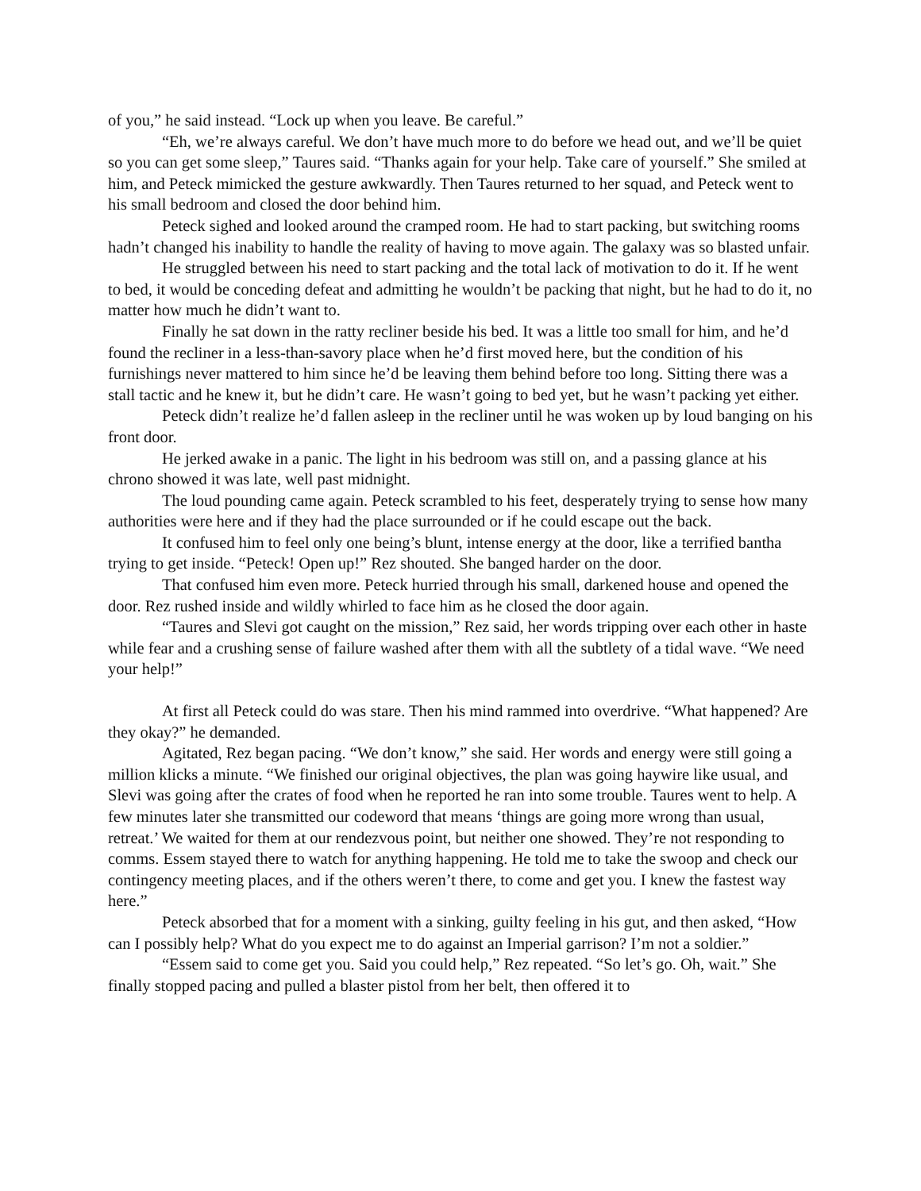of you,” he said instead. “Lock up when you leave. Be careful.”
“Eh, we’re always careful. We don’t have much more to do before we head out, and we’ll be quiet so you can get some sleep,” Taures said. “Thanks again for your help. Take care of yourself.” She smiled at him, and Peteck mimicked the gesture awkwardly. Then Taures returned to her squad, and Peteck went to his small bedroom and closed the door behind him.
Peteck sighed and looked around the cramped room. He had to start packing, but switching rooms hadn’t changed his inability to handle the reality of having to move again. The galaxy was so blasted unfair.
He struggled between his need to start packing and the total lack of motivation to do it. If he went to bed, it would be conceding defeat and admitting he wouldn’t be packing that night, but he had to do it, no matter how much he didn’t want to.
Finally he sat down in the ratty recliner beside his bed. It was a little too small for him, and he’d found the recliner in a less-than-savory place when he’d first moved here, but the condition of his furnishings never mattered to him since he’d be leaving them behind before too long. Sitting there was a stall tactic and he knew it, but he didn’t care. He wasn’t going to bed yet, but he wasn’t packing yet either.
Peteck didn’t realize he’d fallen asleep in the recliner until he was woken up by loud banging on his front door.
He jerked awake in a panic. The light in his bedroom was still on, and a passing glance at his chrono showed it was late, well past midnight.
The loud pounding came again. Peteck scrambled to his feet, desperately trying to sense how many authorities were here and if they had the place surrounded or if he could escape out the back.
It confused him to feel only one being’s blunt, intense energy at the door, like a terrified bantha trying to get inside. “Peteck! Open up!” Rez shouted. She banged harder on the door.
That confused him even more. Peteck hurried through his small, darkened house and opened the door. Rez rushed inside and wildly whirled to face him as he closed the door again.
“Taures and Slevi got caught on the mission,” Rez said, her words tripping over each other in haste while fear and a crushing sense of failure washed after them with all the subtlety of a tidal wave. “We need your help!”
At first all Peteck could do was stare. Then his mind rammed into overdrive. “What happened? Are they okay?” he demanded.
Agitated, Rez began pacing. “We don’t know,” she said. Her words and energy were still going a million klicks a minute. “We finished our original objectives, the plan was going haywire like usual, and Slevi was going after the crates of food when he reported he ran into some trouble. Taures went to help. A few minutes later she transmitted our codeword that means ‘things are going more wrong than usual, retreat.’ We waited for them at our rendezvous point, but neither one showed. They’re not responding to comms. Essem stayed there to watch for anything happening. He told me to take the swoop and check our contingency meeting places, and if the others weren’t there, to come and get you. I knew the fastest way here.”
Peteck absorbed that for a moment with a sinking, guilty feeling in his gut, and then asked, “How can I possibly help? What do you expect me to do against an Imperial garrison? I’m not a soldier.”
“Essem said to come get you. Said you could help,” Rez repeated. “So let’s go. Oh, wait.” She finally stopped pacing and pulled a blaster pistol from her belt, then offered it to